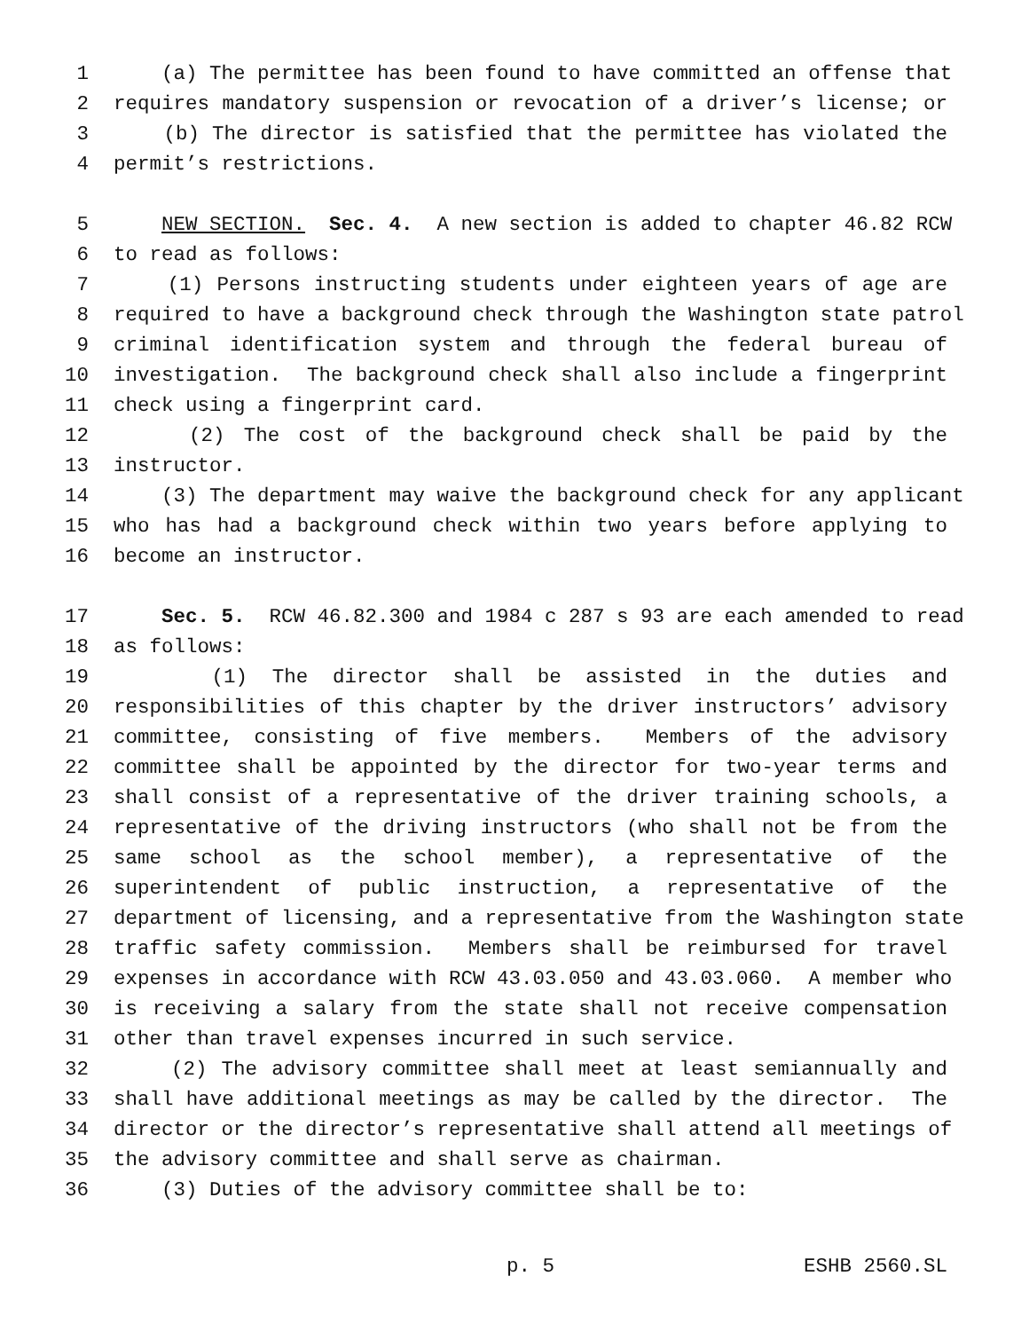1 (a) The permittee has been found to have committed an offense that
2 requires mandatory suspension or revocation of a driver’s license; or
3 (b) The director is satisfied that the permittee has violated the
4 permit’s restrictions.
5 NEW SECTION. Sec. 4. A new section is added to chapter 46.82 RCW
6 to read as follows:
7 (1) Persons instructing students under eighteen years of age are
8 required to have a background check through the Washington state patrol
9 criminal identification system and through the federal bureau of
10 investigation. The background check shall also include a fingerprint
11 check using a fingerprint card.
12 (2) The cost of the background check shall be paid by the
13 instructor.
14 (3) The department may waive the background check for any applicant
15 who has had a background check within two years before applying to
16 become an instructor.
17 Sec. 5. RCW 46.82.300 and 1984 c 287 s 93 are each amended to read
18 as follows:
19 (1) The director shall be assisted in the duties and
20 responsibilities of this chapter by the driver instructors’ advisory
21 committee, consisting of five members. Members of the advisory
22 committee shall be appointed by the director for two-year terms and
23 shall consist of a representative of the driver training schools, a
24 representative of the driving instructors (who shall not be from the
25 same school as the school member), a representative of the
26 superintendent of public instruction, a representative of the
27 department of licensing, and a representative from the Washington state
28 traffic safety commission. Members shall be reimbursed for travel
29 expenses in accordance with RCW 43.03.050 and 43.03.060. A member who
30 is receiving a salary from the state shall not receive compensation
31 other than travel expenses incurred in such service.
32 (2) The advisory committee shall meet at least semiannually and
33 shall have additional meetings as may be called by the director. The
34 director or the director’s representative shall attend all meetings of
35 the advisory committee and shall serve as chairman.
36 (3) Duties of the advisory committee shall be to:
p. 5 ESHB 2560.SL